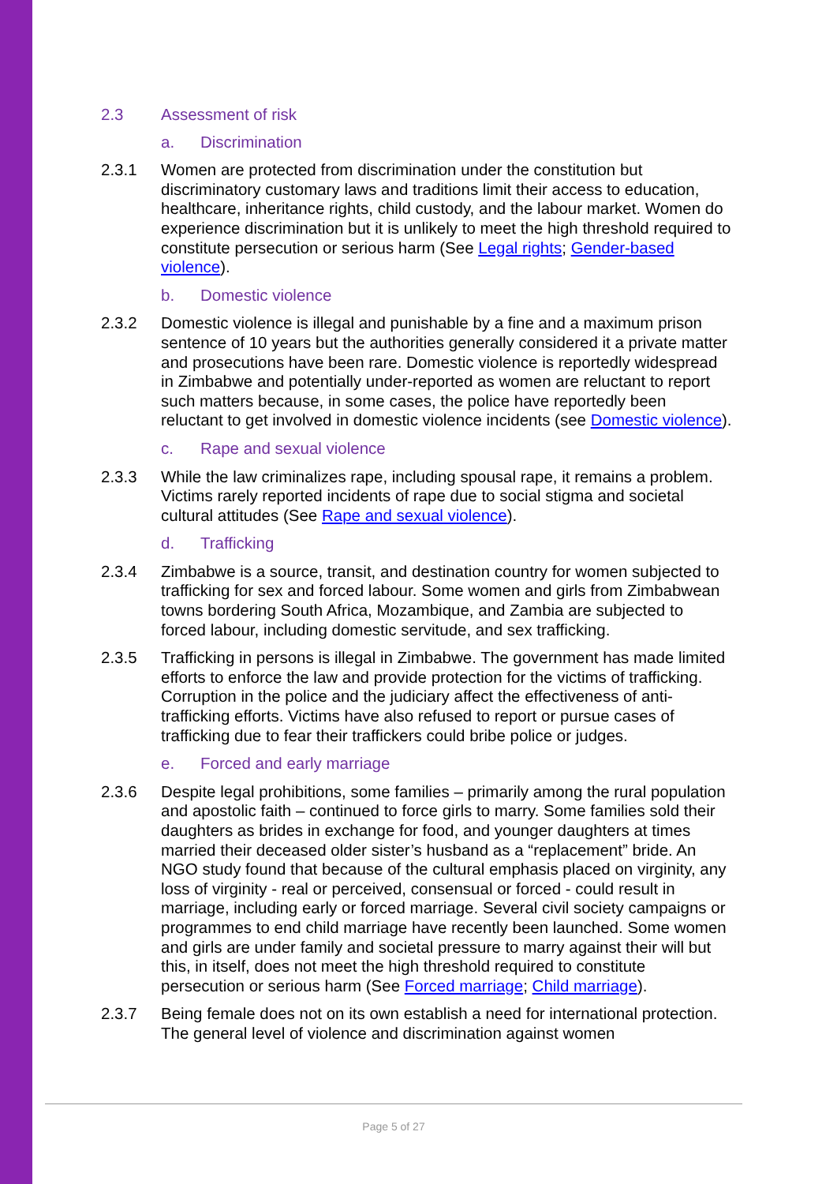2.3 Assessment of risk
a. Discrimination
2.3.1 Women are protected from discrimination under the constitution but discriminatory customary laws and traditions limit their access to education, healthcare, inheritance rights, child custody, and the labour market. Women do experience discrimination but it is unlikely to meet the high threshold required to constitute persecution or serious harm (See Legal rights; Gender-based violence).
b. Domestic violence
2.3.2 Domestic violence is illegal and punishable by a fine and a maximum prison sentence of 10 years but the authorities generally considered it a private matter and prosecutions have been rare. Domestic violence is reportedly widespread in Zimbabwe and potentially under-reported as women are reluctant to report such matters because, in some cases, the police have reportedly been reluctant to get involved in domestic violence incidents (see Domestic violence).
c. Rape and sexual violence
2.3.3 While the law criminalizes rape, including spousal rape, it remains a problem. Victims rarely reported incidents of rape due to social stigma and societal cultural attitudes (See Rape and sexual violence).
d. Trafficking
2.3.4 Zimbabwe is a source, transit, and destination country for women subjected to trafficking for sex and forced labour. Some women and girls from Zimbabwean towns bordering South Africa, Mozambique, and Zambia are subjected to forced labour, including domestic servitude, and sex trafficking.
2.3.5 Trafficking in persons is illegal in Zimbabwe. The government has made limited efforts to enforce the law and provide protection for the victims of trafficking. Corruption in the police and the judiciary affect the effectiveness of anti-trafficking efforts. Victims have also refused to report or pursue cases of trafficking due to fear their traffickers could bribe police or judges.
e. Forced and early marriage
2.3.6 Despite legal prohibitions, some families – primarily among the rural population and apostolic faith – continued to force girls to marry. Some families sold their daughters as brides in exchange for food, and younger daughters at times married their deceased older sister’s husband as a “replacement” bride. An NGO study found that because of the cultural emphasis placed on virginity, any loss of virginity - real or perceived, consensual or forced - could result in marriage, including early or forced marriage. Several civil society campaigns or programmes to end child marriage have recently been launched. Some women and girls are under family and societal pressure to marry against their will but this, in itself, does not meet the high threshold required to constitute persecution or serious harm (See Forced marriage; Child marriage).
2.3.7 Being female does not on its own establish a need for international protection. The general level of violence and discrimination against women
Page 5 of 27